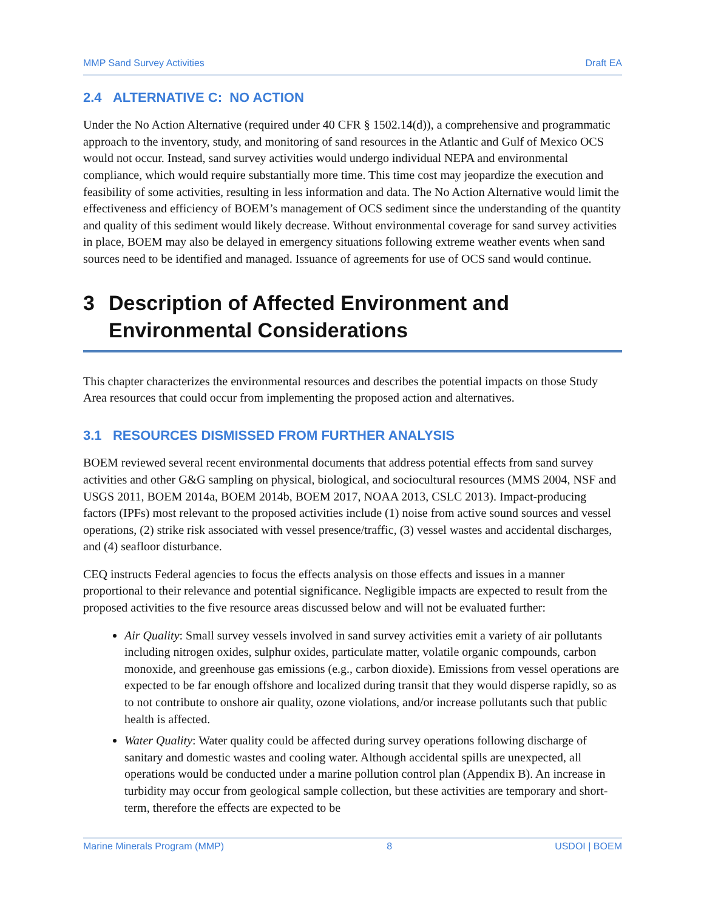MMP Sand Survey Activities Draft EA
2.4 ALTERNATIVE C: NO ACTION
Under the No Action Alternative (required under 40 CFR § 1502.14(d)), a comprehensive and programmatic approach to the inventory, study, and monitoring of sand resources in the Atlantic and Gulf of Mexico OCS would not occur. Instead, sand survey activities would undergo individual NEPA and environmental compliance, which would require substantially more time. This time cost may jeopardize the execution and feasibility of some activities, resulting in less information and data. The No Action Alternative would limit the effectiveness and efficiency of BOEM’s management of OCS sediment since the understanding of the quantity and quality of this sediment would likely decrease. Without environmental coverage for sand survey activities in place, BOEM may also be delayed in emergency situations following extreme weather events when sand sources need to be identified and managed. Issuance of agreements for use of OCS sand would continue.
3 Description of Affected Environment and Environmental Considerations
This chapter characterizes the environmental resources and describes the potential impacts on those Study Area resources that could occur from implementing the proposed action and alternatives.
3.1 RESOURCES DISMISSED FROM FURTHER ANALYSIS
BOEM reviewed several recent environmental documents that address potential effects from sand survey activities and other G&G sampling on physical, biological, and sociocultural resources (MMS 2004, NSF and USGS 2011, BOEM 2014a, BOEM 2014b, BOEM 2017, NOAA 2013, CSLC 2013). Impact-producing factors (IPFs) most relevant to the proposed activities include (1) noise from active sound sources and vessel operations, (2) strike risk associated with vessel presence/traffic, (3) vessel wastes and accidental discharges, and (4) seafloor disturbance.
CEQ instructs Federal agencies to focus the effects analysis on those effects and issues in a manner proportional to their relevance and potential significance. Negligible impacts are expected to result from the proposed activities to the five resource areas discussed below and will not be evaluated further:
Air Quality: Small survey vessels involved in sand survey activities emit a variety of air pollutants including nitrogen oxides, sulphur oxides, particulate matter, volatile organic compounds, carbon monoxide, and greenhouse gas emissions (e.g., carbon dioxide). Emissions from vessel operations are expected to be far enough offshore and localized during transit that they would disperse rapidly, so as to not contribute to onshore air quality, ozone violations, and/or increase pollutants such that public health is affected.
Water Quality: Water quality could be affected during survey operations following discharge of sanitary and domestic wastes and cooling water. Although accidental spills are unexpected, all operations would be conducted under a marine pollution control plan (Appendix B). An increase in turbidity may occur from geological sample collection, but these activities are temporary and short-term, therefore the effects are expected to be
Marine Minerals Program (MMP) 8 USDOI | BOEM